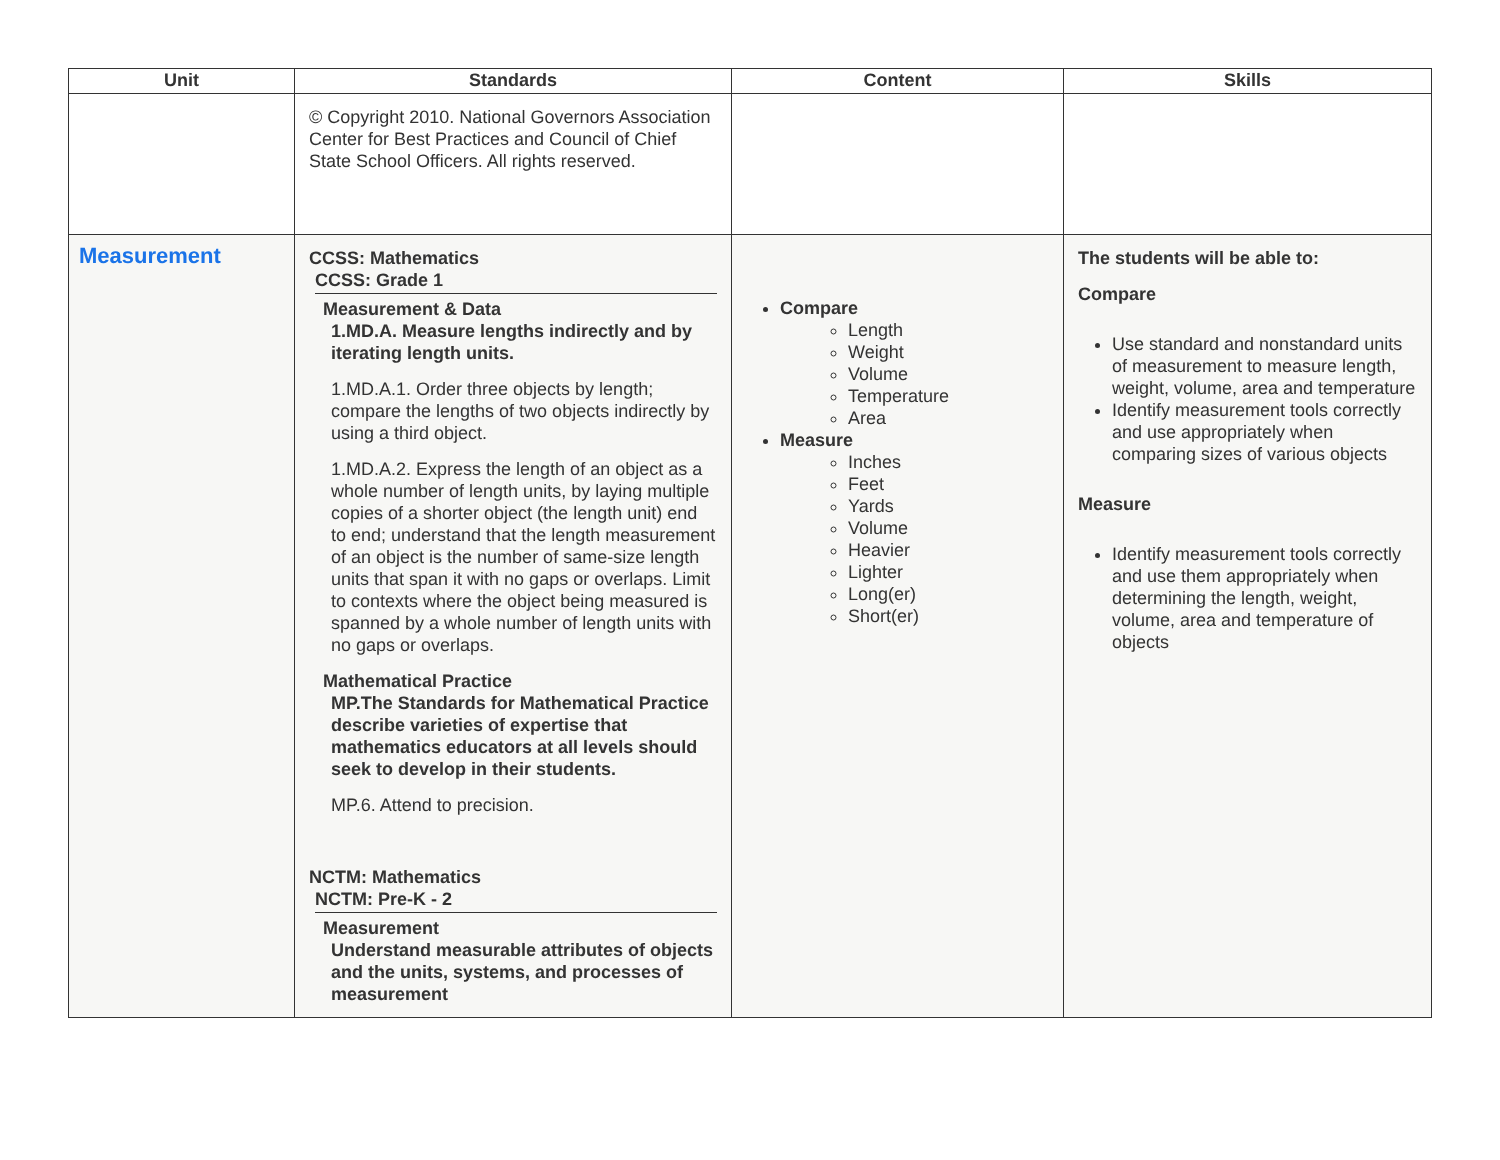| Unit | Standards | Content | Skills |
| --- | --- | --- | --- |
| | © Copyright 2010. National Governors Association Center for Best Practices and Council of Chief State School Officers. All rights reserved. | | |
| Measurement | CCSS: Mathematics CCSS: Grade 1 Measurement & Data 1.MD.A. Measure lengths indirectly and by iterating length units. 1.MD.A.1. Order three objects by length; compare the lengths of two objects indirectly by using a third object. 1.MD.A.2. Express the length of an object as a whole number of length units, by laying multiple copies of a shorter object (the length unit) end to end; understand that the length measurement of an object is the number of same-size length units that span it with no gaps or overlaps. Limit to contexts where the object being measured is spanned by a whole number of length units with no gaps or overlaps. Mathematical Practice MP.The Standards for Mathematical Practice describe varieties of expertise that mathematics educators at all levels should seek to develop in their students. MP.6. Attend to precision. NCTM: Mathematics NCTM: Pre-K - 2 Measurement Understand measurable attributes of objects and the units, systems, and processes of measurement | Compare Length Weight Volume Temperature Area Measure Inches Feet Yards Volume Heavier Lighter Long(er) Short(er) | The students will be able to: Compare Use standard and nonstandard units of measurement to measure length, weight, volume, area and temperature Identify measurement tools correctly and use appropriately when comparing sizes of various objects Measure Identify measurement tools correctly and use them appropriately when determining the length, weight, volume, area and temperature of objects |